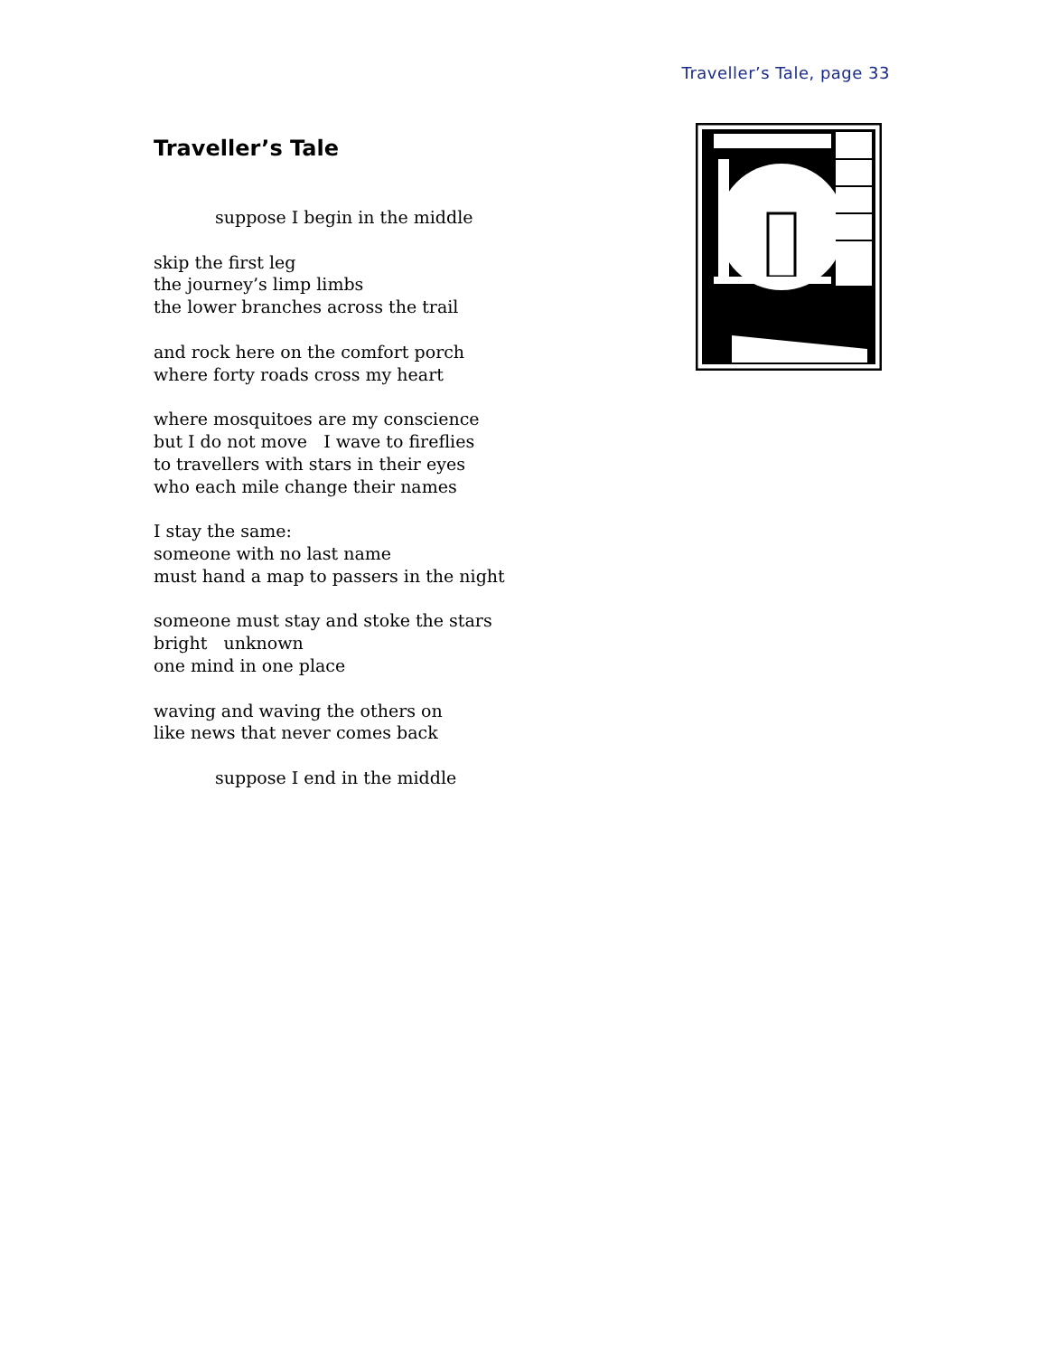Traveller’s Tale, page 33
Traveller’s Tale
suppose I begin in the middle
skip the first leg
the journey’s limp limbs
the lower branches across the trail
and rock here on the comfort porch
where forty roads cross my heart
where mosquitoes are my conscience
but I do not move I wave to fireflies
to travellers with stars in their eyes
who each mile change their names
I stay the same:
someone with no last name
must hand a map to passers in the night
someone must stay and stoke the stars
bright unknown
one mind in one place
waving and waving the others on
like news that never comes back
suppose I end in the middle